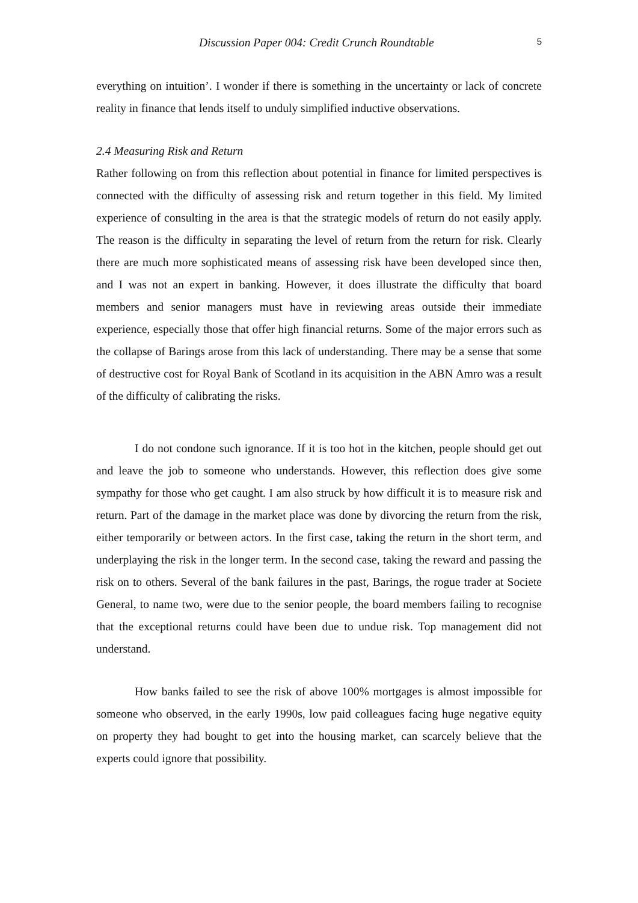Discussion Paper 004: Credit Crunch Roundtable 5
everything on intuition’. I wonder if there is something in the uncertainty or lack of concrete reality in finance that lends itself to unduly simplified inductive observations.
2.4 Measuring Risk and Return
Rather following on from this reflection about potential in finance for limited perspectives is connected with the difficulty of assessing risk and return together in this field. My limited experience of consulting in the area is that the strategic models of return do not easily apply. The reason is the difficulty in separating the level of return from the return for risk. Clearly there are much more sophisticated means of assessing risk have been developed since then, and I was not an expert in banking. However, it does illustrate the difficulty that board members and senior managers must have in reviewing areas outside their immediate experience, especially those that offer high financial returns. Some of the major errors such as the collapse of Barings arose from this lack of understanding. There may be a sense that some of destructive cost for Royal Bank of Scotland in its acquisition in the ABN Amro was a result of the difficulty of calibrating the risks.
I do not condone such ignorance. If it is too hot in the kitchen, people should get out and leave the job to someone who understands. However, this reflection does give some sympathy for those who get caught. I am also struck by how difficult it is to measure risk and return. Part of the damage in the market place was done by divorcing the return from the risk, either temporarily or between actors. In the first case, taking the return in the short term, and underplaying the risk in the longer term. In the second case, taking the reward and passing the risk on to others. Several of the bank failures in the past, Barings, the rogue trader at Societe General, to name two, were due to the senior people, the board members failing to recognise that the exceptional returns could have been due to undue risk. Top management did not understand.
How banks failed to see the risk of above 100% mortgages is almost impossible for someone who observed, in the early 1990s, low paid colleagues facing huge negative equity on property they had bought to get into the housing market, can scarcely believe that the experts could ignore that possibility.